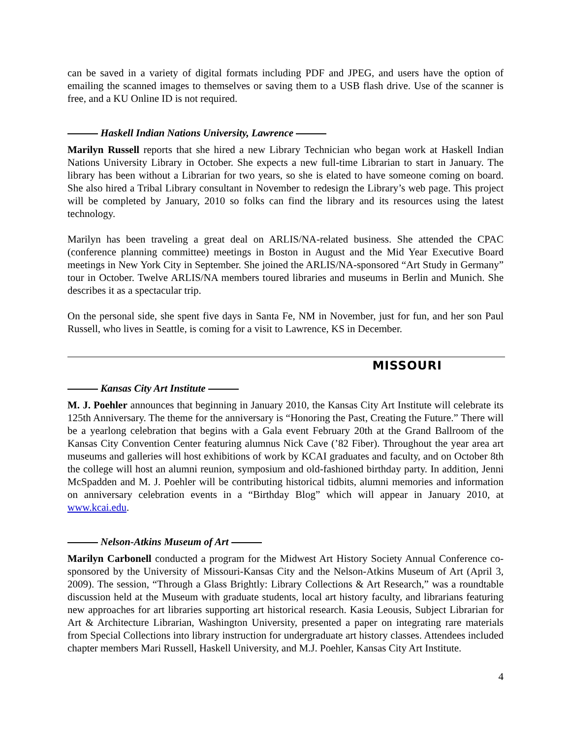can be saved in a variety of digital formats including PDF and JPEG, and users have the option of emailing the scanned images to themselves or saving them to a USB flash drive. Use of the scanner is free, and a KU Online ID is not required.
Haskell Indian Nations University, Lawrence
Marilyn Russell reports that she hired a new Library Technician who began work at Haskell Indian Nations University Library in October. She expects a new full-time Librarian to start in January. The library has been without a Librarian for two years, so she is elated to have someone coming on board. She also hired a Tribal Library consultant in November to redesign the Library’s web page. This project will be completed by January, 2010 so folks can find the library and its resources using the latest technology.
Marilyn has been traveling a great deal on ARLIS/NA-related business. She attended the CPAC (conference planning committee) meetings in Boston in August and the Mid Year Executive Board meetings in New York City in September. She joined the ARLIS/NA-sponsored “Art Study in Germany” tour in October. Twelve ARLIS/NA members toured libraries and museums in Berlin and Munich. She describes it as a spectacular trip.
On the personal side, she spent five days in Santa Fe, NM in November, just for fun, and her son Paul Russell, who lives in Seattle, is coming for a visit to Lawrence, KS in December.
MISSOURI
Kansas City Art Institute
M. J. Poehler announces that beginning in January 2010, the Kansas City Art Institute will celebrate its 125th Anniversary. The theme for the anniversary is “Honoring the Past, Creating the Future.” There will be a yearlong celebration that begins with a Gala event February 20th at the Grand Ballroom of the Kansas City Convention Center featuring alumnus Nick Cave (’82 Fiber). Throughout the year area art museums and galleries will host exhibitions of work by KCAI graduates and faculty, and on October 8th the college will host an alumni reunion, symposium and old-fashioned birthday party. In addition, Jenni McSpadden and M. J. Poehler will be contributing historical tidbits, alumni memories and information on anniversary celebration events in a “Birthday Blog” which will appear in January 2010, at www.kcai.edu.
Nelson-Atkins Museum of Art
Marilyn Carbonell conducted a program for the Midwest Art History Society Annual Conference co-sponsored by the University of Missouri-Kansas City and the Nelson-Atkins Museum of Art (April 3, 2009). The session, “Through a Glass Brightly: Library Collections & Art Research,” was a roundtable discussion held at the Museum with graduate students, local art history faculty, and librarians featuring new approaches for art libraries supporting art historical research. Kasia Leousis, Subject Librarian for Art & Architecture Librarian, Washington University, presented a paper on integrating rare materials from Special Collections into library instruction for undergraduate art history classes. Attendees included chapter members Mari Russell, Haskell University, and M.J. Poehler, Kansas City Art Institute.
4